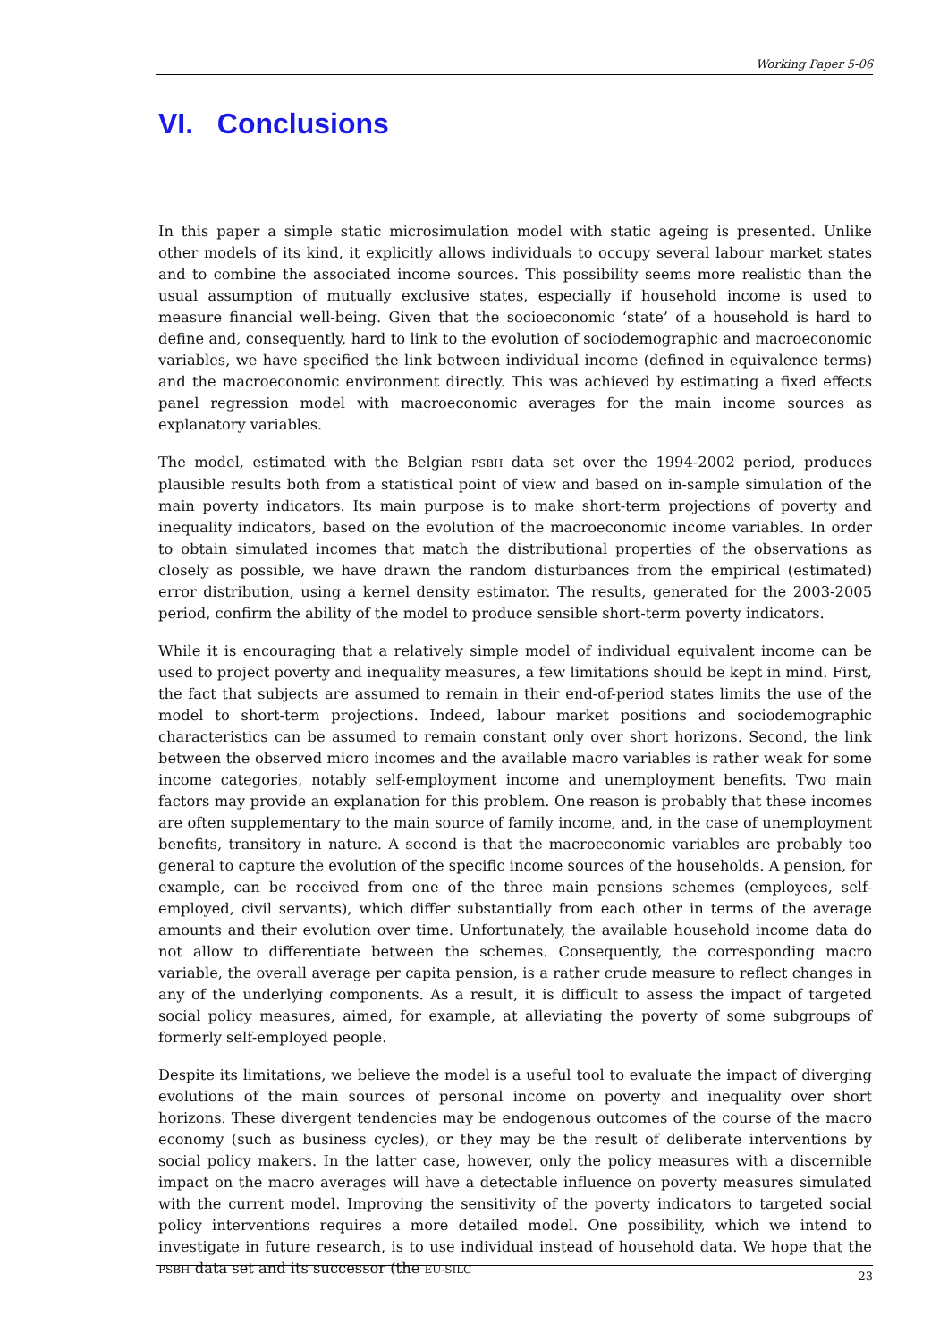Working Paper 5-06
VI. Conclusions
In this paper a simple static microsimulation model with static ageing is presented. Unlike other models of its kind, it explicitly allows individuals to occupy several labour market states and to combine the associated income sources. This possibility seems more realistic than the usual assumption of mutually exclusive states, especially if household income is used to measure financial well-being. Given that the socioeconomic ‘state’ of a household is hard to define and, consequently, hard to link to the evolution of sociodemographic and macroeconomic variables, we have specified the link between individual income (defined in equivalence terms) and the macroeconomic environment directly. This was achieved by estimating a fixed effects panel regression model with macroeconomic averages for the main income sources as explanatory variables.
The model, estimated with the Belgian PSBH data set over the 1994-2002 period, produces plausible results both from a statistical point of view and based on in-sample simulation of the main poverty indicators. Its main purpose is to make short-term projections of poverty and inequality indicators, based on the evolution of the macroeconomic income variables. In order to obtain simulated incomes that match the distributional properties of the observations as closely as possible, we have drawn the random disturbances from the empirical (estimated) error distribution, using a kernel density estimator. The results, generated for the 2003-2005 period, confirm the ability of the model to produce sensible short-term poverty indicators.
While it is encouraging that a relatively simple model of individual equivalent income can be used to project poverty and inequality measures, a few limitations should be kept in mind. First, the fact that subjects are assumed to remain in their end-of-period states limits the use of the model to short-term projections. Indeed, labour market positions and sociodemographic characteristics can be assumed to remain constant only over short horizons. Second, the link between the observed micro incomes and the available macro variables is rather weak for some income categories, notably self-employment income and unemployment benefits. Two main factors may provide an explanation for this problem. One reason is probably that these incomes are often supplementary to the main source of family income, and, in the case of unemployment benefits, transitory in nature. A second is that the macroeconomic variables are probably too general to capture the evolution of the specific income sources of the households. A pension, for example, can be received from one of the three main pensions schemes (employees, self-employed, civil servants), which differ substantially from each other in terms of the average amounts and their evolution over time. Unfortunately, the available household income data do not allow to differentiate between the schemes. Consequently, the corresponding macro variable, the overall average per capita pension, is a rather crude measure to reflect changes in any of the underlying components. As a result, it is difficult to assess the impact of targeted social policy measures, aimed, for example, at alleviating the poverty of some subgroups of formerly self-employed people.
Despite its limitations, we believe the model is a useful tool to evaluate the impact of diverging evolutions of the main sources of personal income on poverty and inequality over short horizons. These divergent tendencies may be endogenous outcomes of the course of the macro economy (such as business cycles), or they may be the result of deliberate interventions by social policy makers. In the latter case, however, only the policy measures with a discernible impact on the macro averages will have a detectable influence on poverty measures simulated with the current model. Improving the sensitivity of the poverty indicators to targeted social policy interventions requires a more detailed model. One possibility, which we intend to investigate in future research, is to use individual instead of household data. We hope that the PSBH data set and its successor (the EU-SILC
23